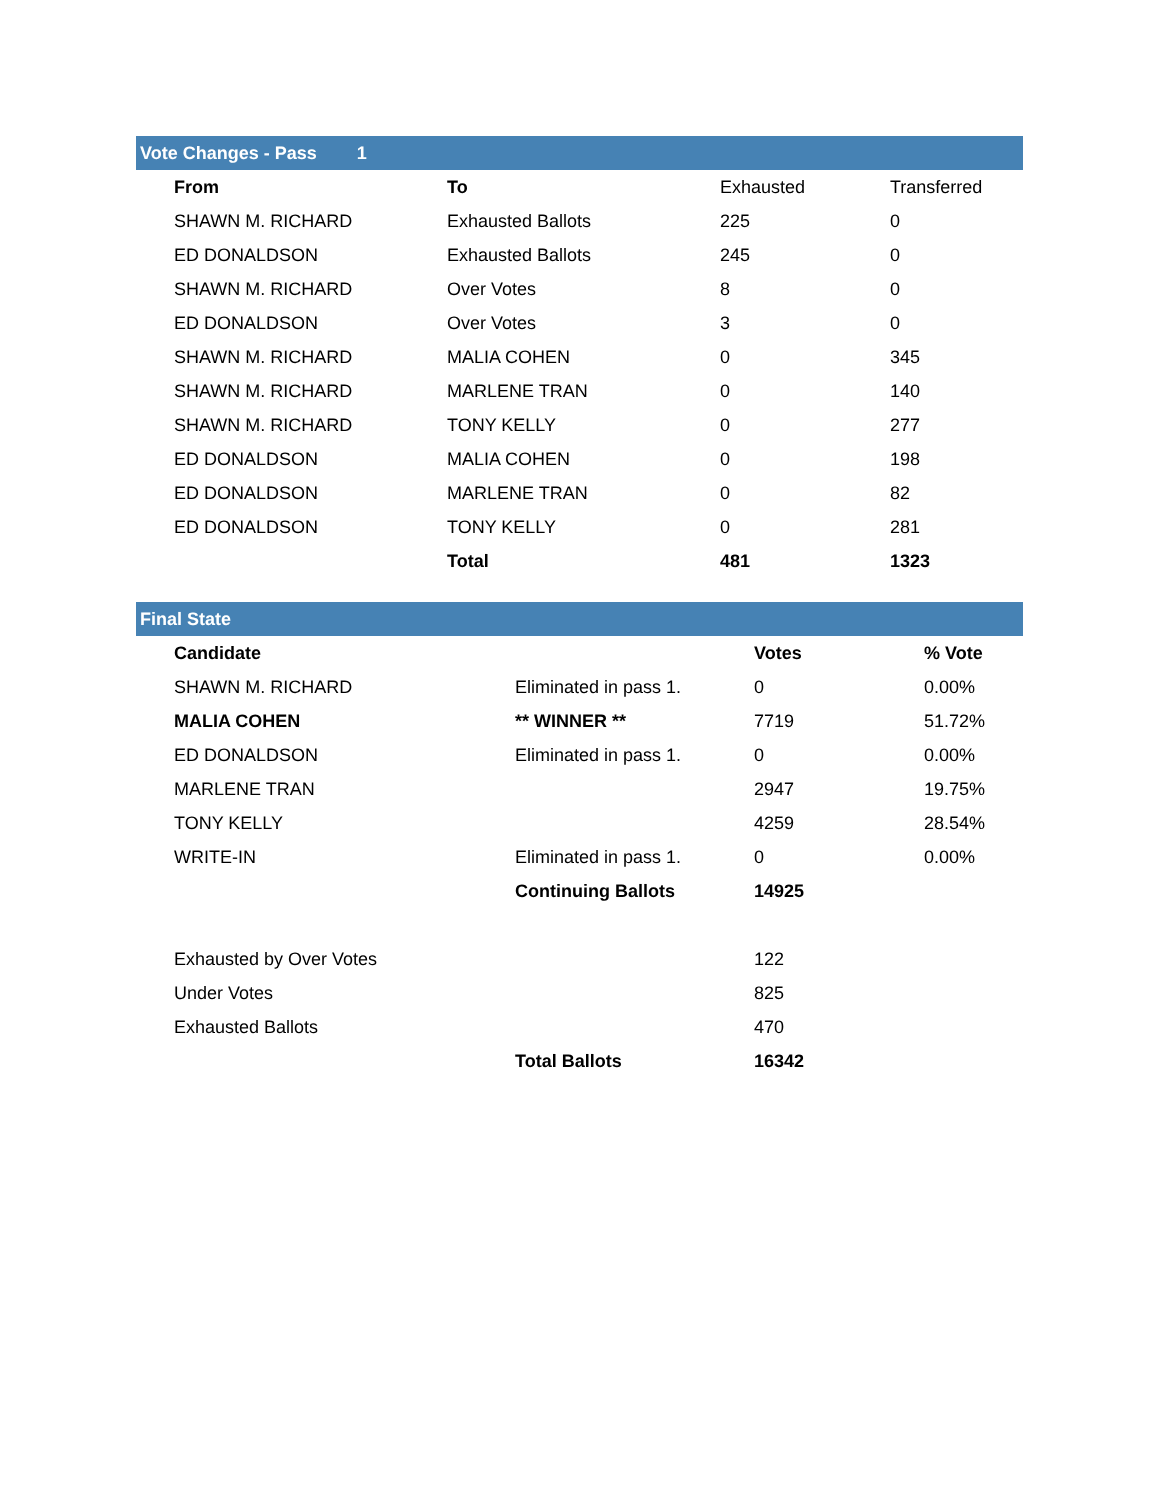Vote Changes - Pass 1
| | From | To | Exhausted | Transferred |
| | SHAWN M. RICHARD | Exhausted Ballots | 225 | 0 |
| | ED DONALDSON | Exhausted Ballots | 245 | 0 |
| | SHAWN M. RICHARD | Over Votes | 8 | 0 |
| | ED DONALDSON | Over Votes | 3 | 0 |
| | SHAWN M. RICHARD | MALIA COHEN | 0 | 345 |
| | SHAWN M. RICHARD | MARLENE TRAN | 0 | 140 |
| | SHAWN M. RICHARD | TONY KELLY | 0 | 277 |
| | ED DONALDSON | MALIA COHEN | 0 | 198 |
| | ED DONALDSON | MARLENE TRAN | 0 | 82 |
| | ED DONALDSON | TONY KELLY | 0 | 281 |
| | | Total | 481 | 1323 |
Final State
| | Candidate | | Votes | % Vote |
| | SHAWN M. RICHARD | Eliminated in pass 1. | 0 | 0.00% |
| | MALIA COHEN | ** WINNER ** | 7719 | 51.72% |
| | ED DONALDSON | Eliminated in pass 1. | 0 | 0.00% |
| | MARLENE TRAN | | 2947 | 19.75% |
| | TONY KELLY | | 4259 | 28.54% |
| | WRITE-IN | Eliminated in pass 1. | 0 | 0.00% |
| | | Continuing Ballots | 14925 | |
| | Exhausted by Over Votes | | 122 | |
| | Under Votes | | 825 | |
| | Exhausted Ballots | | 470 | |
| | | Total Ballots | 16342 | |